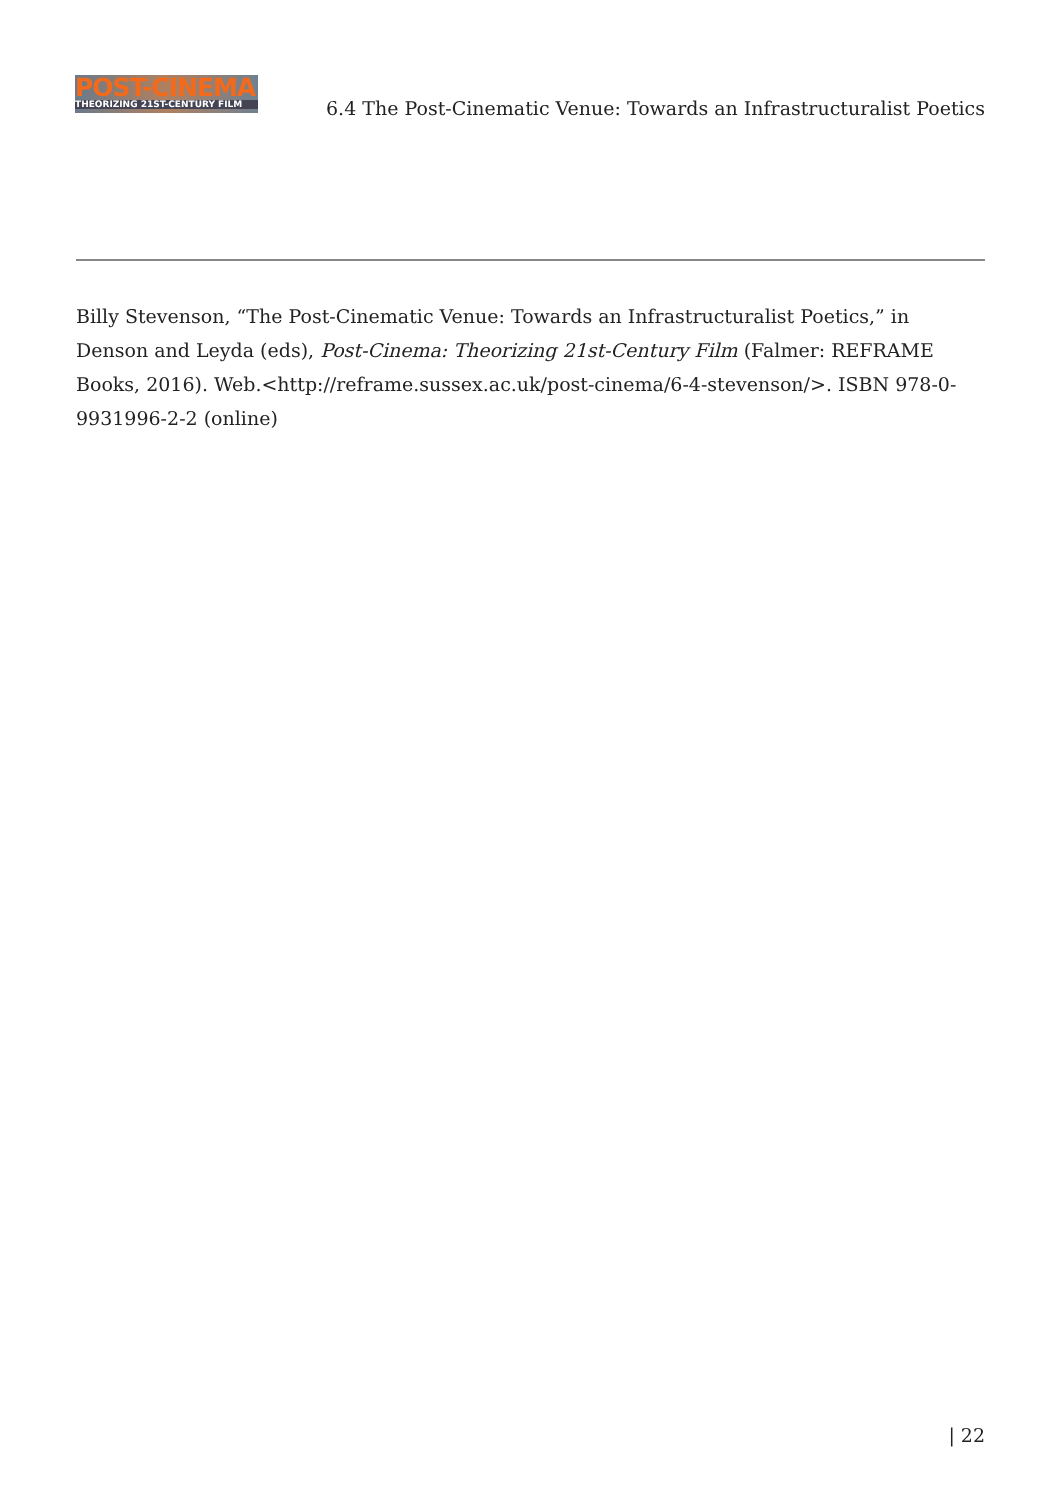POST-CINEMA
THEORIZING 21ST-CENTURY FILM
6.4 The Post-Cinematic Venue: Towards an Infrastructuralist Poetics
Billy Stevenson, “The Post-Cinematic Venue: Towards an Infrastructuralist Poetics,” in Denson and Leyda (eds), Post-Cinema: Theorizing 21st-Century Film (Falmer: REFRAME Books, 2016). Web.<http://reframe.sussex.ac.uk/post-cinema/6-4-stevenson/>. ISBN 978-0-9931996-2-2 (online)
| 22